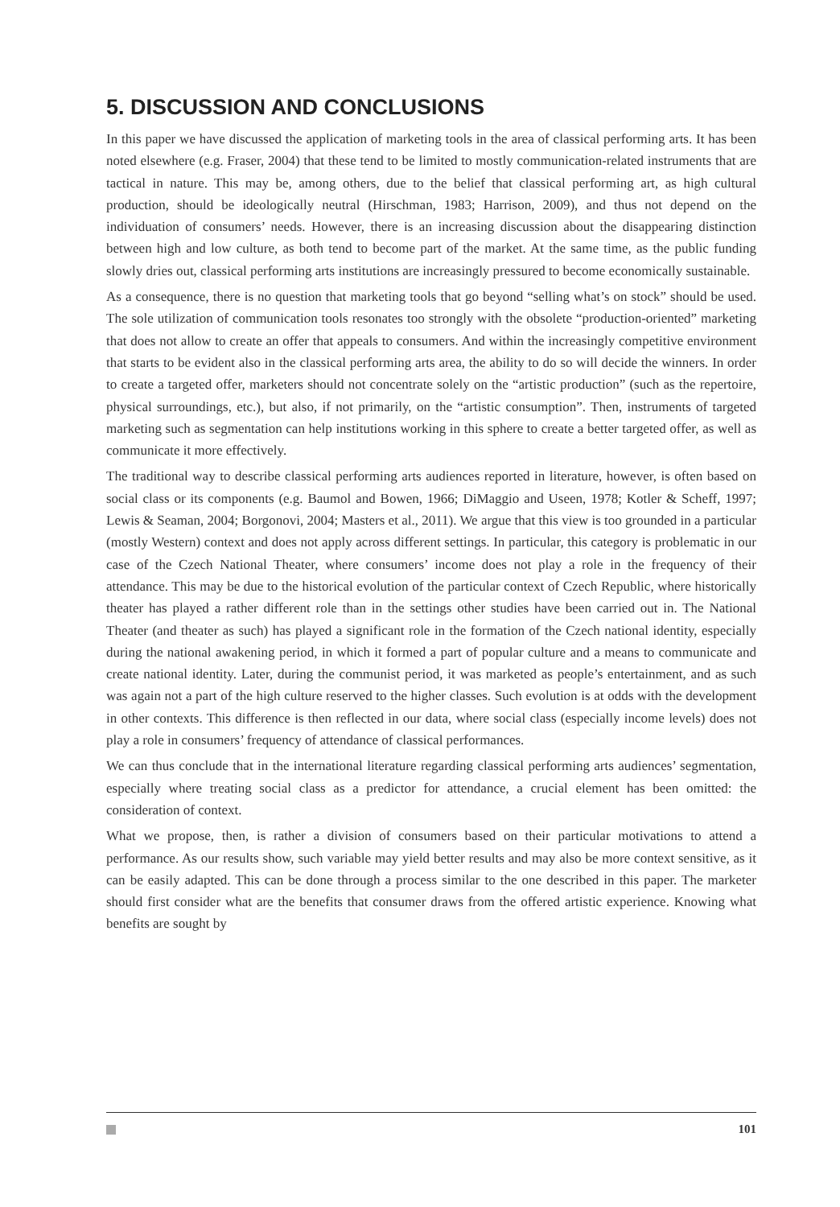5. DISCUSSION AND CONCLUSIONS
In this paper we have discussed the application of marketing tools in the area of classical performing arts. It has been noted elsewhere (e.g. Fraser, 2004) that these tend to be limited to mostly communication-related instruments that are tactical in nature. This may be, among others, due to the belief that classical performing art, as high cultural production, should be ideologically neutral (Hirschman, 1983; Harrison, 2009), and thus not depend on the individuation of consumers’ needs. However, there is an increasing discussion about the disappearing distinction between high and low culture, as both tend to become part of the market. At the same time, as the public funding slowly dries out, classical performing arts institutions are increasingly pressured to become economically sustainable.
As a consequence, there is no question that marketing tools that go beyond “selling what’s on stock” should be used. The sole utilization of communication tools resonates too strongly with the obsolete “production-oriented” marketing that does not allow to create an offer that appeals to consumers. And within the increasingly competitive environment that starts to be evident also in the classical performing arts area, the ability to do so will decide the winners. In order to create a targeted offer, marketers should not concentrate solely on the “artistic production” (such as the repertoire, physical surroundings, etc.), but also, if not primarily, on the “artistic consumption”. Then, instruments of targeted marketing such as segmentation can help institutions working in this sphere to create a better targeted offer, as well as communicate it more effectively.
The traditional way to describe classical performing arts audiences reported in literature, however, is often based on social class or its components (e.g. Baumol and Bowen, 1966; DiMaggio and Useen, 1978; Kotler & Scheff, 1997; Lewis & Seaman, 2004; Borgonovi, 2004; Masters et al., 2011). We argue that this view is too grounded in a particular (mostly Western) context and does not apply across different settings. In particular, this category is problematic in our case of the Czech National Theater, where consumers’ income does not play a role in the frequency of their attendance. This may be due to the historical evolution of the particular context of Czech Republic, where historically theater has played a rather different role than in the settings other studies have been carried out in. The National Theater (and theater as such) has played a significant role in the formation of the Czech national identity, especially during the national awakening period, in which it formed a part of popular culture and a means to communicate and create national identity. Later, during the communist period, it was marketed as people’s entertainment, and as such was again not a part of the high culture reserved to the higher classes. Such evolution is at odds with the development in other contexts. This difference is then reflected in our data, where social class (especially income levels) does not play a role in consumers’ frequency of attendance of classical performances.
We can thus conclude that in the international literature regarding classical performing arts audiences’ segmentation, especially where treating social class as a predictor for attendance, a crucial element has been omitted: the consideration of context.
What we propose, then, is rather a division of consumers based on their particular motivations to attend a performance. As our results show, such variable may yield better results and may also be more context sensitive, as it can be easily adapted. This can be done through a process similar to the one described in this paper. The marketer should first consider what are the benefits that consumer draws from the offered artistic experience. Knowing what benefits are sought by
101